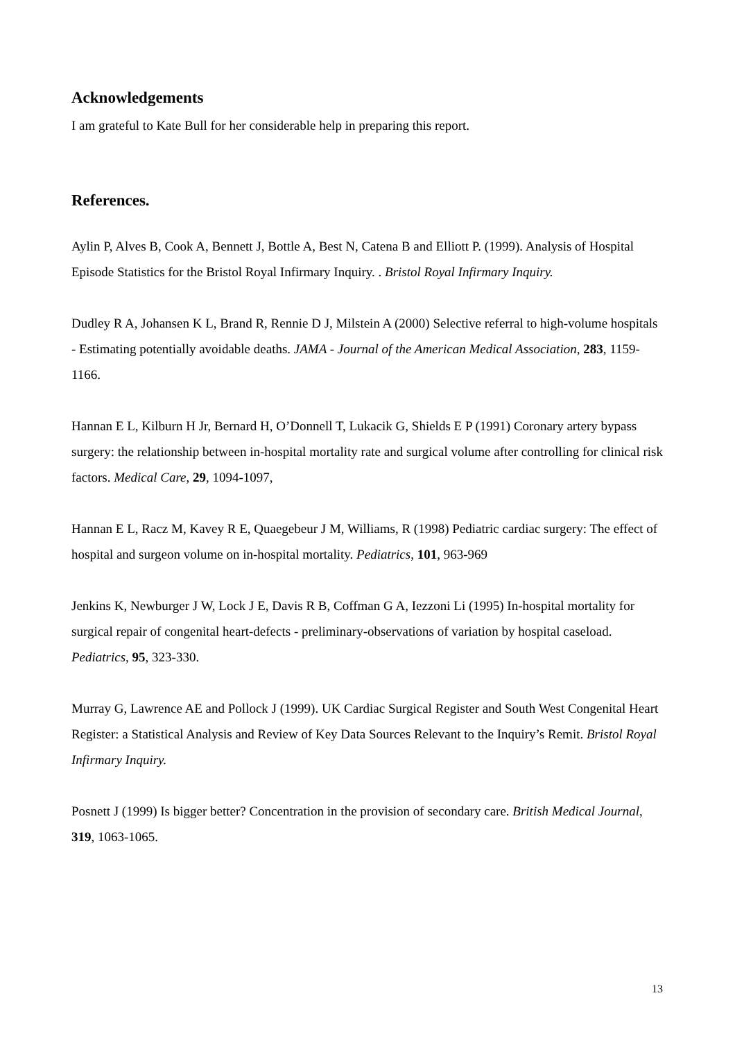Acknowledgements
I am grateful to Kate Bull for her considerable help in preparing this report.
References.
Aylin P, Alves B, Cook A, Bennett J, Bottle A, Best N, Catena B and Elliott P. (1999). Analysis of Hospital Episode Statistics for the Bristol Royal Infirmary Inquiry. . Bristol Royal Infirmary Inquiry.
Dudley R A, Johansen K L, Brand R, Rennie D J, Milstein A (2000) Selective referral to high-volume hospitals - Estimating potentially avoidable deaths. JAMA - Journal of the American Medical Association, 283, 1159-1166.
Hannan E L, Kilburn H Jr, Bernard H, O’Donnell T, Lukacik G, Shields E P (1991) Coronary artery bypass surgery: the relationship between in-hospital mortality rate and surgical volume after controlling for clinical risk factors. Medical Care, 29, 1094-1097,
Hannan E L, Racz M, Kavey R E, Quaegebeur J M, Williams, R (1998) Pediatric cardiac surgery: The effect of hospital and surgeon volume on in-hospital mortality. Pediatrics, 101, 963-969
Jenkins K, Newburger J W, Lock J E, Davis R B, Coffman G A, Iezzoni Li (1995) In-hospital mortality for surgical repair of congenital heart-defects - preliminary-observations of variation by hospital caseload. Pediatrics, 95, 323-330.
Murray G, Lawrence AE and Pollock J (1999). UK Cardiac Surgical Register and South West Congenital Heart Register: a Statistical Analysis and Review of Key Data Sources Relevant to the Inquiry’s Remit. Bristol Royal Infirmary Inquiry.
Posnett J (1999) Is bigger better? Concentration in the provision of secondary care. British Medical Journal, 319, 1063-1065.
13